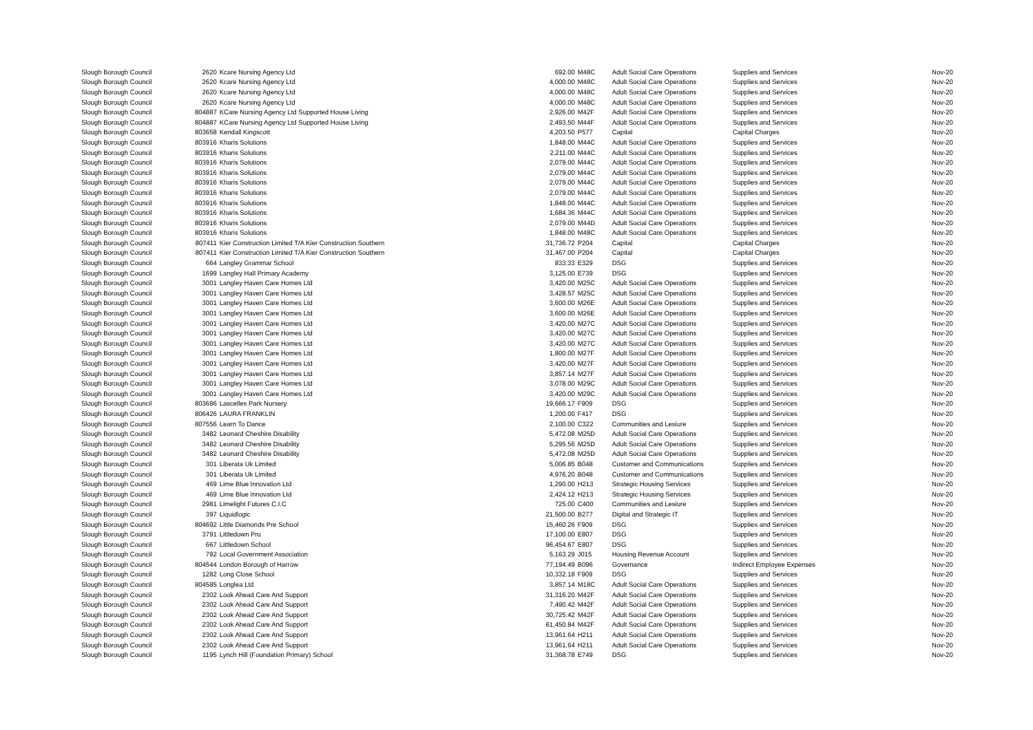| Slough Borough Council | 2620 | Kcare Nursing Agency Ltd | 692.00 | M48C | Adult Social Care Operations | Supplies and Services | Nov-20 |
| Slough Borough Council | 2620 | Kcare Nursing Agency Ltd | 4,000.00 | M48C | Adult Social Care Operations | Supplies and Services | Nov-20 |
| Slough Borough Council | 2620 | Kcare Nursing Agency Ltd | 4,000.00 | M48C | Adult Social Care Operations | Supplies and Services | Nov-20 |
| Slough Borough Council | 2620 | Kcare Nursing Agency Ltd | 4,000.00 | M48C | Adult Social Care Operations | Supplies and Services | Nov-20 |
| Slough Borough Council | 804887 | KCare Nursing Agency Ltd Supported House Living | 2,926.00 | M42F | Adult Social Care Operations | Supplies and Services | Nov-20 |
| Slough Borough Council | 804887 | KCare Nursing Agency Ltd Supported House Living | 2,493.50 | M44F | Adult Social Care Operations | Supplies and Services | Nov-20 |
| Slough Borough Council | 803658 | Kendall Kingscott | 4,203.50 | P577 | Capital | Capital Charges | Nov-20 |
| Slough Borough Council | 803916 | Kharis Solutions | 1,848.00 | M44C | Adult Social Care Operations | Supplies and Services | Nov-20 |
| Slough Borough Council | 803916 | Kharis Solutions | 2,211.00 | M44C | Adult Social Care Operations | Supplies and Services | Nov-20 |
| Slough Borough Council | 803916 | Kharis Solutions | 2,079.00 | M44C | Adult Social Care Operations | Supplies and Services | Nov-20 |
| Slough Borough Council | 803916 | Kharis Solutions | 2,079.00 | M44C | Adult Social Care Operations | Supplies and Services | Nov-20 |
| Slough Borough Council | 803916 | Kharis Solutions | 2,079.00 | M44C | Adult Social Care Operations | Supplies and Services | Nov-20 |
| Slough Borough Council | 803916 | Kharis Solutions | 2,079.00 | M44C | Adult Social Care Operations | Supplies and Services | Nov-20 |
| Slough Borough Council | 803916 | Kharis Solutions | 1,848.00 | M44C | Adult Social Care Operations | Supplies and Services | Nov-20 |
| Slough Borough Council | 803916 | Kharis Solutions | 1,684.36 | M44C | Adult Social Care Operations | Supplies and Services | Nov-20 |
| Slough Borough Council | 803916 | Kharis Solutions | 2,079.00 | M44D | Adult Social Care Operations | Supplies and Services | Nov-20 |
| Slough Borough Council | 803916 | Kharis Solutions | 1,848.00 | M48C | Adult Social Care Operations | Supplies and Services | Nov-20 |
| Slough Borough Council | 807411 | Kier Construction Limited T/A Kier Construction Southern | 31,736.72 | P204 | Capital | Capital Charges | Nov-20 |
| Slough Borough Council | 807411 | Kier Construction Limited T/A Kier Construction Southern | 31,467.00 | P204 | Capital | Capital Charges | Nov-20 |
| Slough Borough Council | 664 | Langley Grammar School | 833.33 | E329 | DSG | Supplies and Services | Nov-20 |
| Slough Borough Council | 1699 | Langley Hall Primary Academy | 3,125.00 | E739 | DSG | Supplies and Services | Nov-20 |
| Slough Borough Council | 3001 | Langley Haven Care Homes Ltd | 3,420.00 | M25C | Adult Social Care Operations | Supplies and Services | Nov-20 |
| Slough Borough Council | 3001 | Langley Haven Care Homes Ltd | 3,428.57 | M25C | Adult Social Care Operations | Supplies and Services | Nov-20 |
| Slough Borough Council | 3001 | Langley Haven Care Homes Ltd | 3,600.00 | M26E | Adult Social Care Operations | Supplies and Services | Nov-20 |
| Slough Borough Council | 3001 | Langley Haven Care Homes Ltd | 3,600.00 | M26E | Adult Social Care Operations | Supplies and Services | Nov-20 |
| Slough Borough Council | 3001 | Langley Haven Care Homes Ltd | 3,420.00 | M27C | Adult Social Care Operations | Supplies and Services | Nov-20 |
| Slough Borough Council | 3001 | Langley Haven Care Homes Ltd | 3,420.00 | M27C | Adult Social Care Operations | Supplies and Services | Nov-20 |
| Slough Borough Council | 3001 | Langley Haven Care Homes Ltd | 3,420.00 | M27C | Adult Social Care Operations | Supplies and Services | Nov-20 |
| Slough Borough Council | 3001 | Langley Haven Care Homes Ltd | 1,800.00 | M27F | Adult Social Care Operations | Supplies and Services | Nov-20 |
| Slough Borough Council | 3001 | Langley Haven Care Homes Ltd | 3,420.00 | M27F | Adult Social Care Operations | Supplies and Services | Nov-20 |
| Slough Borough Council | 3001 | Langley Haven Care Homes Ltd | 3,857.14 | M27F | Adult Social Care Operations | Supplies and Services | Nov-20 |
| Slough Borough Council | 3001 | Langley Haven Care Homes Ltd | 3,078.00 | M29C | Adult Social Care Operations | Supplies and Services | Nov-20 |
| Slough Borough Council | 3001 | Langley Haven Care Homes Ltd | 3,420.00 | M29C | Adult Social Care Operations | Supplies and Services | Nov-20 |
| Slough Borough Council | 803686 | Lascelles Park Nursery | 19,666.17 | F909 | DSG | Supplies and Services | Nov-20 |
| Slough Borough Council | 806426 | LAURA FRANKLIN | 1,200.00 | F417 | DSG | Supplies and Services | Nov-20 |
| Slough Borough Council | 807556 | Learn To Dance | 2,100.00 | C322 | Communities and Lesiure | Supplies and Services | Nov-20 |
| Slough Borough Council | 3482 | Leonard Cheshire Disability | 5,472.08 | M25D | Adult Social Care Operations | Supplies and Services | Nov-20 |
| Slough Borough Council | 3482 | Leonard Cheshire Disability | 5,295.56 | M25D | Adult Social Care Operations | Supplies and Services | Nov-20 |
| Slough Borough Council | 3482 | Leonard Cheshire Disability | 5,472.08 | M25D | Adult Social Care Operations | Supplies and Services | Nov-20 |
| Slough Borough Council | 301 | Liberata Uk Limited | 5,006.85 | B048 | Customer and Communications | Supplies and Services | Nov-20 |
| Slough Borough Council | 301 | Liberata Uk Limited | 4,976.20 | B048 | Customer and Communications | Supplies and Services | Nov-20 |
| Slough Borough Council | 469 | Lime Blue Innovation Ltd | 1,290.00 | H213 | Strategic Housing Services | Supplies and Services | Nov-20 |
| Slough Borough Council | 469 | Lime Blue Innovation Ltd | 2,424.12 | H213 | Strategic Housing Services | Supplies and Services | Nov-20 |
| Slough Borough Council | 2981 | Limelight Futures C.I.C | 725.00 | C400 | Communities and Lesiure | Supplies and Services | Nov-20 |
| Slough Borough Council | 397 | Liquidlogic | 21,500.00 | B277 | Digital and Strategic IT | Supplies and Services | Nov-20 |
| Slough Borough Council | 804692 | Little Diamonds Pre School | 15,460.26 | F909 | DSG | Supplies and Services | Nov-20 |
| Slough Borough Council | 3791 | Littledown Pru | 17,100.00 | E807 | DSG | Supplies and Services | Nov-20 |
| Slough Borough Council | 667 | Littledown School | 96,454.67 | E807 | DSG | Supplies and Services | Nov-20 |
| Slough Borough Council | 792 | Local Government Association | 5,163.29 | J015 | Housing Revenue Account | Supplies and Services | Nov-20 |
| Slough Borough Council | 804544 | London Borough of Harrow | 77,194.49 | B096 | Governance | Indirect Employee Expenses | Nov-20 |
| Slough Borough Council | 1282 | Long Close School | 10,332.18 | F909 | DSG | Supplies and Services | Nov-20 |
| Slough Borough Council | 804585 | Longlea Ltd | 3,857.14 | M18C | Adult Social Care Operations | Supplies and Services | Nov-20 |
| Slough Borough Council | 2302 | Look Ahead Care And Support | 31,316.20 | M42F | Adult Social Care Operations | Supplies and Services | Nov-20 |
| Slough Borough Council | 2302 | Look Ahead Care And Support | 7,490.42 | M42F | Adult Social Care Operations | Supplies and Services | Nov-20 |
| Slough Borough Council | 2302 | Look Ahead Care And Support | 30,725.42 | M42F | Adult Social Care Operations | Supplies and Services | Nov-20 |
| Slough Borough Council | 2302 | Look Ahead Care And Support | 61,450.84 | M42F | Adult Social Care Operations | Supplies and Services | Nov-20 |
| Slough Borough Council | 2302 | Look Ahead Care And Support | 13,961.64 | H211 | Adult Social Care Operations | Supplies and Services | Nov-20 |
| Slough Borough Council | 2302 | Look Ahead Care And Support | 13,961.64 | H211 | Adult Social Care Operations | Supplies and Services | Nov-20 |
| Slough Borough Council | 1195 | Lynch Hill (Foundation Primary) School | 31,368.78 | E749 | DSG | Supplies and Services | Nov-20 |